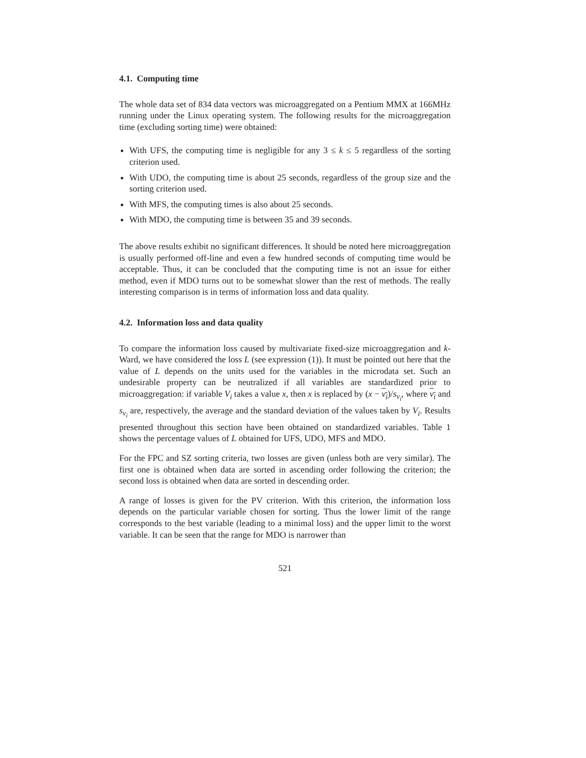4.1. Computing time
The whole data set of 834 data vectors was microaggregated on a Pentium MMX at 166MHz running under the Linux operating system. The following results for the microaggregation time (excluding sorting time) were obtained:
With UFS, the computing time is negligible for any 3 ≤ k ≤ 5 regardless of the sorting criterion used.
With UDO, the computing time is about 25 seconds, regardless of the group size and the sorting criterion used.
With MFS, the computing times is also about 25 seconds.
With MDO, the computing time is between 35 and 39 seconds.
The above results exhibit no significant differences. It should be noted here microaggregation is usually performed off-line and even a few hundred seconds of computing time would be acceptable. Thus, it can be concluded that the computing time is not an issue for either method, even if MDO turns out to be somewhat slower than the rest of methods. The really interesting comparison is in terms of information loss and data quality.
4.2. Information loss and data quality
To compare the information loss caused by multivariate fixed-size microaggregation and k-Ward, we have considered the loss L (see expression (1)). It must be pointed out here that the value of L depends on the units used for the variables in the microdata set. Such an undesirable property can be neutralized if all variables are standardized prior to microaggregation: if variable V<sub>i</sub> takes a value x, then x is replaced by (x − v<sub>i</sub>)/s<sub>v<sub>i</sub></sub>, where v<sub>i</sub> and s<sub>v<sub>i</sub></sub> are, respectively, the average and the standard deviation of the values taken by V<sub>i</sub>. Results presented throughout this section have been obtained on standardized variables. Table 1 shows the percentage values of L obtained for UFS, UDO, MFS and MDO.
For the FPC and SZ sorting criteria, two losses are given (unless both are very similar). The first one is obtained when data are sorted in ascending order following the criterion; the second loss is obtained when data are sorted in descending order.
A range of losses is given for the PV criterion. With this criterion, the information loss depends on the particular variable chosen for sorting. Thus the lower limit of the range corresponds to the best variable (leading to a minimal loss) and the upper limit to the worst variable. It can be seen that the range for MDO is narrower than
521